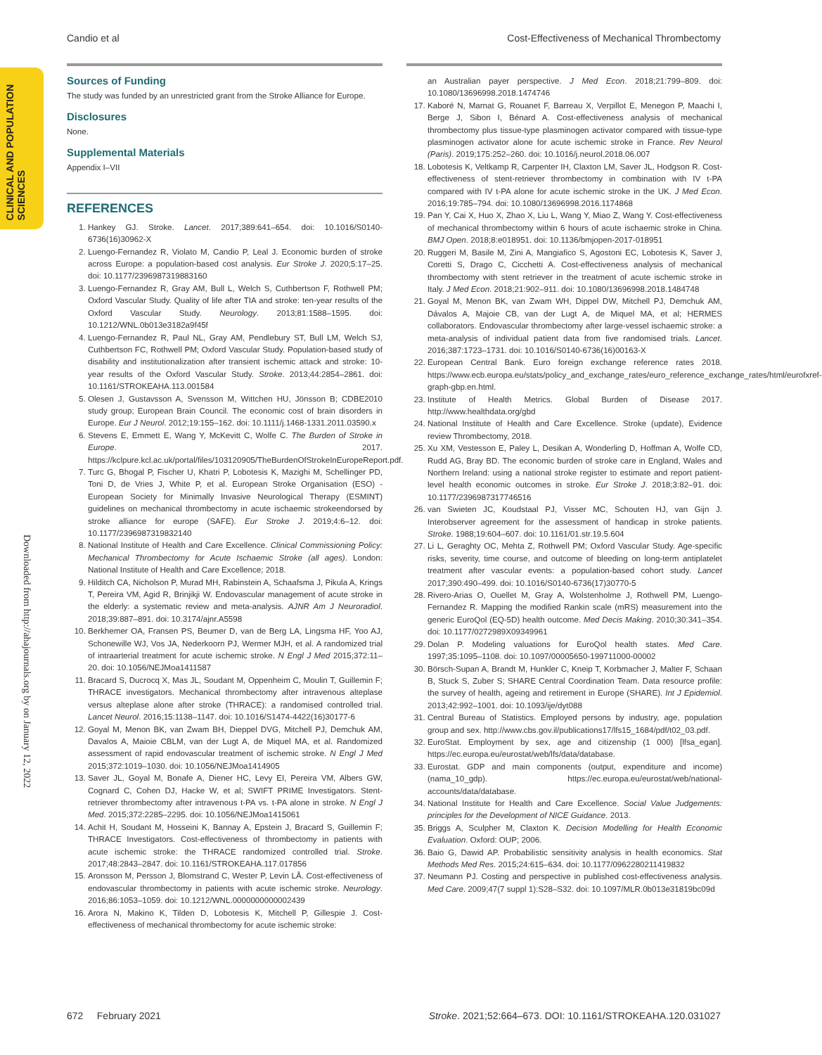Candio et al Cost-Effectiveness of Mechanical Thrombectomy
CLINICAL AND POPULATION
SCIENCES
Downloaded from http://ahajournals.org by on January 12, 2022
Sources of Funding
The study was funded by an unrestricted grant from the Stroke Alliance for Europe.
Disclosures
None.
Supplemental Materials
Appendix I–VII
REFERENCES
1. Hankey GJ. Stroke. Lancet. 2017;389:641–654. doi: 10.1016/S0140-6736(16)30962-X
2. Luengo-Fernandez R, Violato M, Candio P, Leal J. Economic burden of stroke across Europe: a population-based cost analysis. Eur Stroke J. 2020;5:17–25. doi: 10.1177/2396987319883160
3. Luengo-Fernandez R, Gray AM, Bull L, Welch S, Cuthbertson F, Rothwell PM; Oxford Vascular Study. Quality of life after TIA and stroke: ten-year results of the Oxford Vascular Study. Neurology. 2013;81:1588–1595. doi: 10.1212/WNL.0b013e3182a9f45f
4. Luengo-Fernandez R, Paul NL, Gray AM, Pendlebury ST, Bull LM, Welch SJ, Cuthbertson FC, Rothwell PM; Oxford Vascular Study. Population-based study of disability and institutionalization after transient ischemic attack and stroke: 10-year results of the Oxford Vascular Study. Stroke. 2013;44:2854–2861. doi: 10.1161/STROKEAHA.113.001584
5. Olesen J, Gustavsson A, Svensson M, Wittchen HU, Jönsson B; CDBE2010 study group; European Brain Council. The economic cost of brain disorders in Europe. Eur J Neurol. 2012;19:155–162. doi: 10.1111/j.1468-1331.2011.03590.x
6. Stevens E, Emmett E, Wang Y, McKevitt C, Wolfe C. The Burden of Stroke in Europe. 2017. https://kclpure.kcl.ac.uk/portal/files/103120905/TheBurdenOfStrokeInEuropeReport.pdf.
7. Turc G, Bhogal P, Fischer U, Khatri P, Lobotesis K, Mazighi M, Schellinger PD, Toni D, de Vries J, White P, et al. European Stroke Organisation (ESO) - European Society for Minimally Invasive Neurological Therapy (ESMINT) guidelines on mechanical thrombectomy in acute ischaemic strokeendorsed by stroke alliance for europe (SAFE). Eur Stroke J. 2019;4:6–12. doi: 10.1177/2396987319832140
8. National Institute of Health and Care Excellence. Clinical Commissioning Policy: Mechanical Thrombectomy for Acute Ischaemic Stroke (all ages). London: National Institute of Health and Care Excellence; 2018.
9. Hilditch CA, Nicholson P, Murad MH, Rabinstein A, Schaafsma J, Pikula A, Krings T, Pereira VM, Agid R, Brinjikji W. Endovascular management of acute stroke in the elderly: a systematic review and meta-analysis. AJNR Am J Neuroradiol. 2018;39:887–891. doi: 10.3174/ajnr.A5598
10. Berkhemer OA, Fransen PS, Beumer D, van de Berg LA, Lingsma HF, Yoo AJ, Schonewille WJ, Vos JA, Nederkoorn PJ, Wermer MJH, et al. A randomized trial of intraarterial treatment for acute ischemic stroke. N Engl J Med 2015;372:11–20. doi: 10.1056/NEJMoa1411587
11. Bracard S, Ducrocq X, Mas JL, Soudant M, Oppenheim C, Moulin T, Guillemin F; THRACE investigators. Mechanical thrombectomy after intravenous alteplase versus alteplase alone after stroke (THRACE): a randomised controlled trial. Lancet Neurol. 2016;15:1138–1147. doi: 10.1016/S1474-4422(16)30177-6
12. Goyal M, Menon BK, van Zwam BH, Dieppel DVG, Mitchell PJ, Demchuk AM, Davalos A, Maioie CBLM, van der Lugt A, de Miquel MA, et al. Randomized assessment of rapid endovascular treatment of ischemic stroke. N Engl J Med 2015;372:1019–1030. doi: 10.1056/NEJMoa1414905
13. Saver JL, Goyal M, Bonafe A, Diener HC, Levy EI, Pereira VM, Albers GW, Cognard C, Cohen DJ, Hacke W, et al; SWIFT PRIME Investigators. Stent-retriever thrombectomy after intravenous t-PA vs. t-PA alone in stroke. N Engl J Med. 2015;372:2285–2295. doi: 10.1056/NEJMoa1415061
14. Achit H, Soudant M, Hosseini K, Bannay A, Epstein J, Bracard S, Guillemin F; THRACE Investigators. Cost-effectiveness of thrombectomy in patients with acute ischemic stroke: the THRACE randomized controlled trial. Stroke. 2017;48:2843–2847. doi: 10.1161/STROKEAHA.117.017856
15. Aronsson M, Persson J, Blomstrand C, Wester P, Levin LÅ. Cost-effectiveness of endovascular thrombectomy in patients with acute ischemic stroke. Neurology. 2016;86:1053–1059. doi: 10.1212/WNL.0000000000002439
16. Arora N, Makino K, Tilden D, Lobotesis K, Mitchell P, Gillespie J. Cost-effectiveness of mechanical thrombectomy for acute ischemic stroke:
an Australian payer perspective. J Med Econ. 2018;21:799–809. doi: 10.1080/13696998.2018.1474746
17. Kaboré N, Marnat G, Rouanet F, Barreau X, Verpillot E, Menegon P, Maachi I, Berge J, Sibon I, Bénard A. Cost-effectiveness analysis of mechanical thrombectomy plus tissue-type plasminogen activator compared with tissue-type plasminogen activator alone for acute ischemic stroke in France. Rev Neurol (Paris). 2019;175:252–260. doi: 10.1016/j.neurol.2018.06.007
18. Lobotesis K, Veltkamp R, Carpenter IH, Claxton LM, Saver JL, Hodgson R. Cost-effectiveness of stent-retriever thrombectomy in combination with IV t-PA compared with IV t-PA alone for acute ischemic stroke in the UK. J Med Econ. 2016;19:785–794. doi: 10.1080/13696998.2016.1174868
19. Pan Y, Cai X, Huo X, Zhao X, Liu L, Wang Y, Miao Z, Wang Y. Cost-effectiveness of mechanical thrombectomy within 6 hours of acute ischaemic stroke in China. BMJ Open. 2018;8:e018951. doi: 10.1136/bmjopen-2017-018951
20. Ruggeri M, Basile M, Zini A, Mangiafico S, Agostoni EC, Lobotesis K, Saver J, Coretti S, Drago C, Cicchetti A. Cost-effectiveness analysis of mechanical thrombectomy with stent retriever in the treatment of acute ischemic stroke in Italy. J Med Econ. 2018;21:902–911. doi: 10.1080/13696998.2018.1484748
21. Goyal M, Menon BK, van Zwam WH, Dippel DW, Mitchell PJ, Demchuk AM, Dávalos A, Majoie CB, van der Lugt A, de Miquel MA, et al; HERMES collaborators. Endovascular thrombectomy after large-vessel ischaemic stroke: a meta-analysis of individual patient data from five randomised trials. Lancet. 2016;387:1723–1731. doi: 10.1016/S0140-6736(16)00163-X
22. European Central Bank. Euro foreign exchange reference rates 2018. https://www.ecb.europa.eu/stats/policy_and_exchange_rates/euro_reference_exchange_rates/html/eurofxref-graph-gbp.en.html.
23. Institute of Health Metrics. Global Burden of Disease 2017. http://www.healthdata.org/gbd
24. National Institute of Health and Care Excellence. Stroke (update), Evidence review Thrombectomy, 2018.
25. Xu XM, Vestesson E, Paley L, Desikan A, Wonderling D, Hoffman A, Wolfe CD, Rudd AG, Bray BD. The economic burden of stroke care in England, Wales and Northern Ireland: using a national stroke register to estimate and report patient-level health economic outcomes in stroke. Eur Stroke J. 2018;3:82–91. doi: 10.1177/2396987317746516
26. van Swieten JC, Koudstaal PJ, Visser MC, Schouten HJ, van Gijn J. Interobserver agreement for the assessment of handicap in stroke patients. Stroke. 1988;19:604–607. doi: 10.1161/01.str.19.5.604
27. Li L, Geraghty OC, Mehta Z, Rothwell PM; Oxford Vascular Study. Age-specific risks, severity, time course, and outcome of bleeding on long-term antiplatelet treatment after vascular events: a population-based cohort study. Lancet 2017;390:490–499. doi: 10.1016/S0140-6736(17)30770-5
28. Rivero-Arias O, Ouellet M, Gray A, Wolstenholme J, Rothwell PM, Luengo-Fernandez R. Mapping the modified Rankin scale (mRS) measurement into the generic EuroQol (EQ-5D) health outcome. Med Decis Making. 2010;30:341–354. doi: 10.1177/0272989X09349961
29. Dolan P. Modeling valuations for EuroQol health states. Med Care. 1997;35:1095–1108. doi: 10.1097/00005650-199711000-00002
30. Börsch-Supan A, Brandt M, Hunkler C, Kneip T, Korbmacher J, Malter F, Schaan B, Stuck S, Zuber S; SHARE Central Coordination Team. Data resource profile: the survey of health, ageing and retirement in Europe (SHARE). Int J Epidemiol. 2013;42:992–1001. doi: 10.1093/ije/dyt088
31. Central Bureau of Statistics. Employed persons by industry, age, population group and sex. http://www.cbs.gov.il/publications17/lfs15_1684/pdf/t02_03.pdf.
32. EuroStat. Employment by sex, age and citizenship (1 000) [lfsa_egan]. https://ec.europa.eu/eurostat/web/lfs/data/database.
33. Eurostat. GDP and main components (output, expenditure and income) (nama_10_gdp). https://ec.europa.eu/eurostat/web/national-accounts/data/database.
34. National Institute for Health and Care Excellence. Social Value Judgements: principles for the Development of NICE Guidance. 2013.
35. Briggs A, Sculpher M, Claxton K. Decision Modelling for Health Economic Evaluation. Oxford: OUP; 2006.
36. Baio G, Dawid AP. Probabilistic sensitivity analysis in health economics. Stat Methods Med Res. 2015;24:615–634. doi: 10.1177/0962280211419832
37. Neumann PJ. Costing and perspective in published cost-effectiveness analysis. Med Care. 2009;47(7 suppl 1):S28–S32. doi: 10.1097/MLR.0b013e31819bc09d
672 February 2021 Stroke. 2021;52:664–673. DOI: 10.1161/STROKEAHA.120.031027